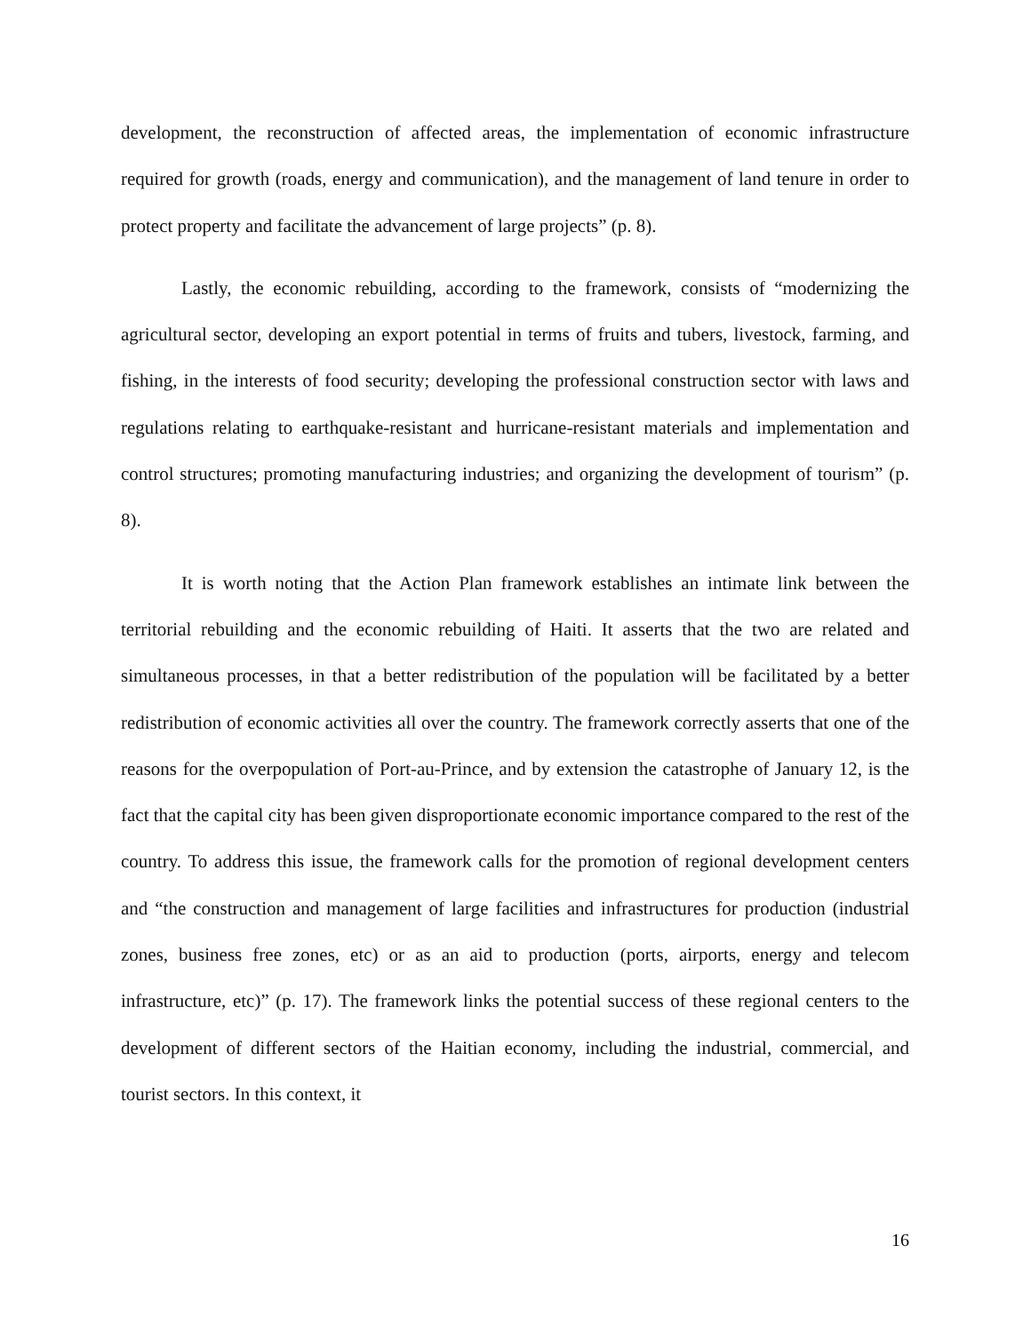development, the reconstruction of affected areas, the implementation of economic infrastructure required for growth (roads, energy and communication), and the management of land tenure in order to protect property and facilitate the advancement of large projects” (p. 8).
Lastly, the economic rebuilding, according to the framework, consists of “modernizing the agricultural sector, developing an export potential in terms of fruits and tubers, livestock, farming, and fishing, in the interests of food security; developing the professional construction sector with laws and regulations relating to earthquake-resistant and hurricane-resistant materials and implementation and control structures; promoting manufacturing industries; and organizing the development of tourism” (p. 8).
It is worth noting that the Action Plan framework establishes an intimate link between the territorial rebuilding and the economic rebuilding of Haiti. It asserts that the two are related and simultaneous processes, in that a better redistribution of the population will be facilitated by a better redistribution of economic activities all over the country. The framework correctly asserts that one of the reasons for the overpopulation of Port-au-Prince, and by extension the catastrophe of January 12, is the fact that the capital city has been given disproportionate economic importance compared to the rest of the country. To address this issue, the framework calls for the promotion of regional development centers and “the construction and management of large facilities and infrastructures for production (industrial zones, business free zones, etc) or as an aid to production (ports, airports, energy and telecom infrastructure, etc)” (p. 17). The framework links the potential success of these regional centers to the development of different sectors of the Haitian economy, including the industrial, commercial, and tourist sectors. In this context, it
16